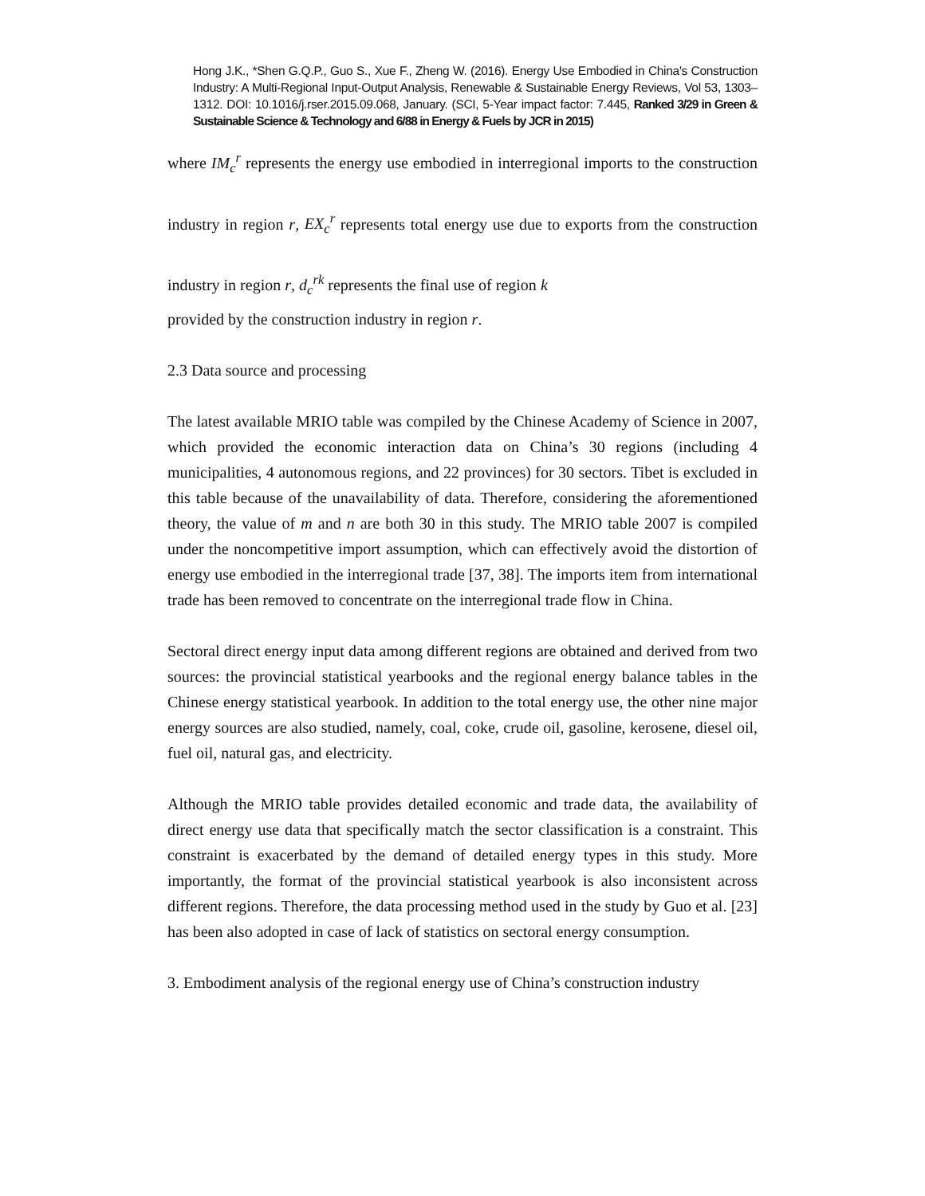Hong J.K., *Shen G.Q.P., Guo S., Xue F., Zheng W. (2016). Energy Use Embodied in China's Construction Industry: A Multi-Regional Input-Output Analysis, Renewable & Sustainable Energy Reviews, Vol 53, 1303–1312. DOI: 10.1016/j.rser.2015.09.068, January. (SCI, 5-Year impact factor: 7.445, Ranked 3/29 in Green & Sustainable Science & Technology and 6/88 in Energy & Fuels by JCR in 2015)
where IM<sub>c</sub><sup>r</sup> represents the energy use embodied in interregional imports to the construction industry in region r, EX<sub>c</sub><sup>r</sup> represents total energy use due to exports from the construction industry in region r, d<sub>c</sub><sup>rk</sup> represents the final use of region k
provided by the construction industry in region r.
2.3 Data source and processing
The latest available MRIO table was compiled by the Chinese Academy of Science in 2007, which provided the economic interaction data on China’s 30 regions (including 4 municipalities, 4 autonomous regions, and 22 provinces) for 30 sectors. Tibet is excluded in this table because of the unavailability of data. Therefore, considering the aforementioned theory, the value of m and n are both 30 in this study. The MRIO table 2007 is compiled under the noncompetitive import assumption, which can effectively avoid the distortion of energy use embodied in the interregional trade [37, 38]. The imports item from international trade has been removed to concentrate on the interregional trade flow in China.
Sectoral direct energy input data among different regions are obtained and derived from two sources: the provincial statistical yearbooks and the regional energy balance tables in the Chinese energy statistical yearbook. In addition to the total energy use, the other nine major energy sources are also studied, namely, coal, coke, crude oil, gasoline, kerosene, diesel oil, fuel oil, natural gas, and electricity.
Although the MRIO table provides detailed economic and trade data, the availability of direct energy use data that specifically match the sector classification is a constraint. This constraint is exacerbated by the demand of detailed energy types in this study. More importantly, the format of the provincial statistical yearbook is also inconsistent across different regions. Therefore, the data processing method used in the study by Guo et al. [23] has been also adopted in case of lack of statistics on sectoral energy consumption.
3. Embodiment analysis of the regional energy use of China’s construction industry